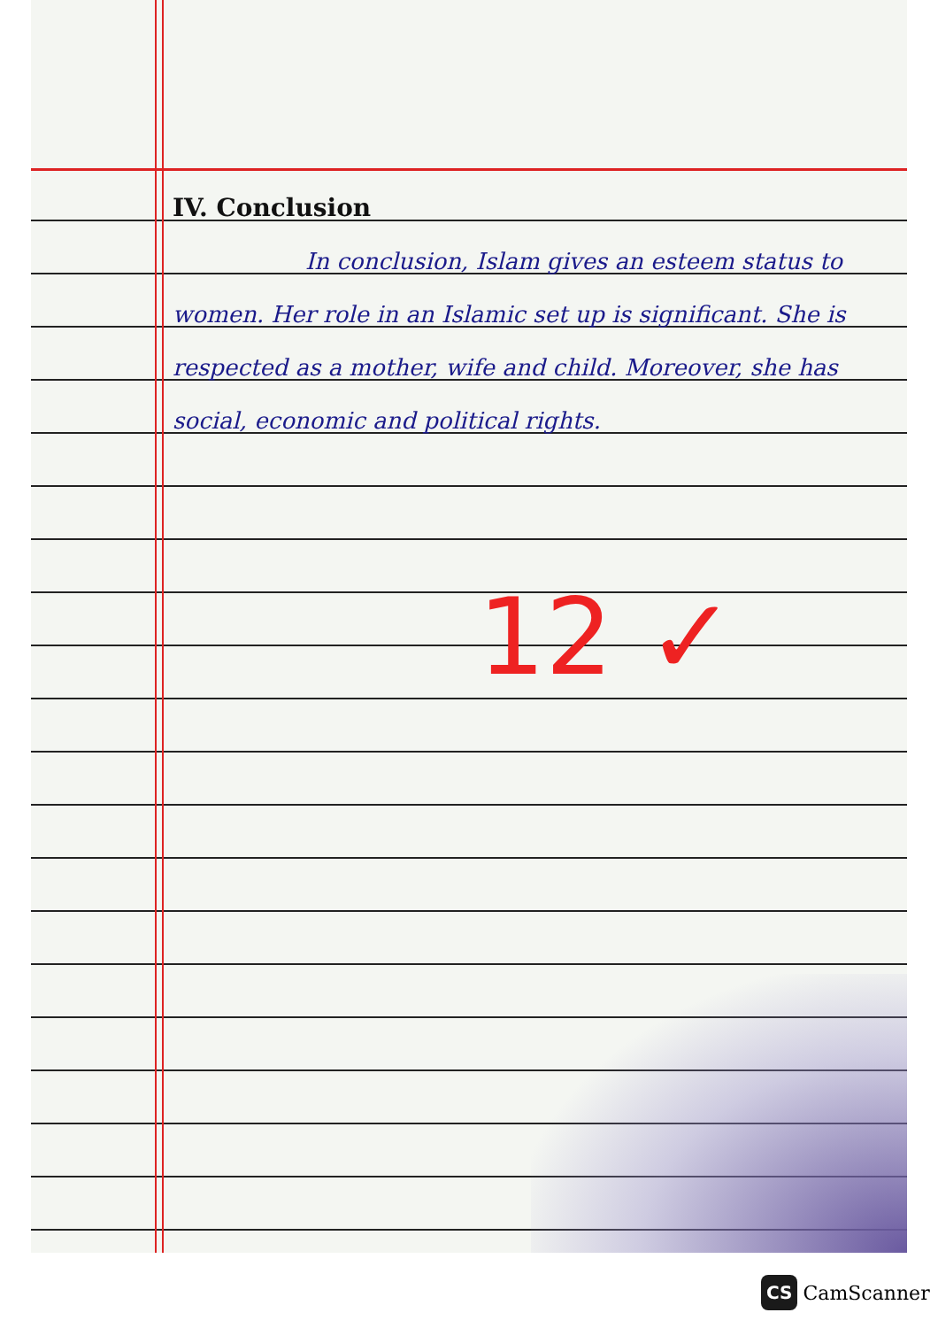IV. Conclusion
In conclusion, Islam gives an esteem status to women. Her role in an Islamic set up is significant. She is respected as a mother, wife and child. Moreover, she has social, economic and political rights.
12 ✓
CS CamScanner